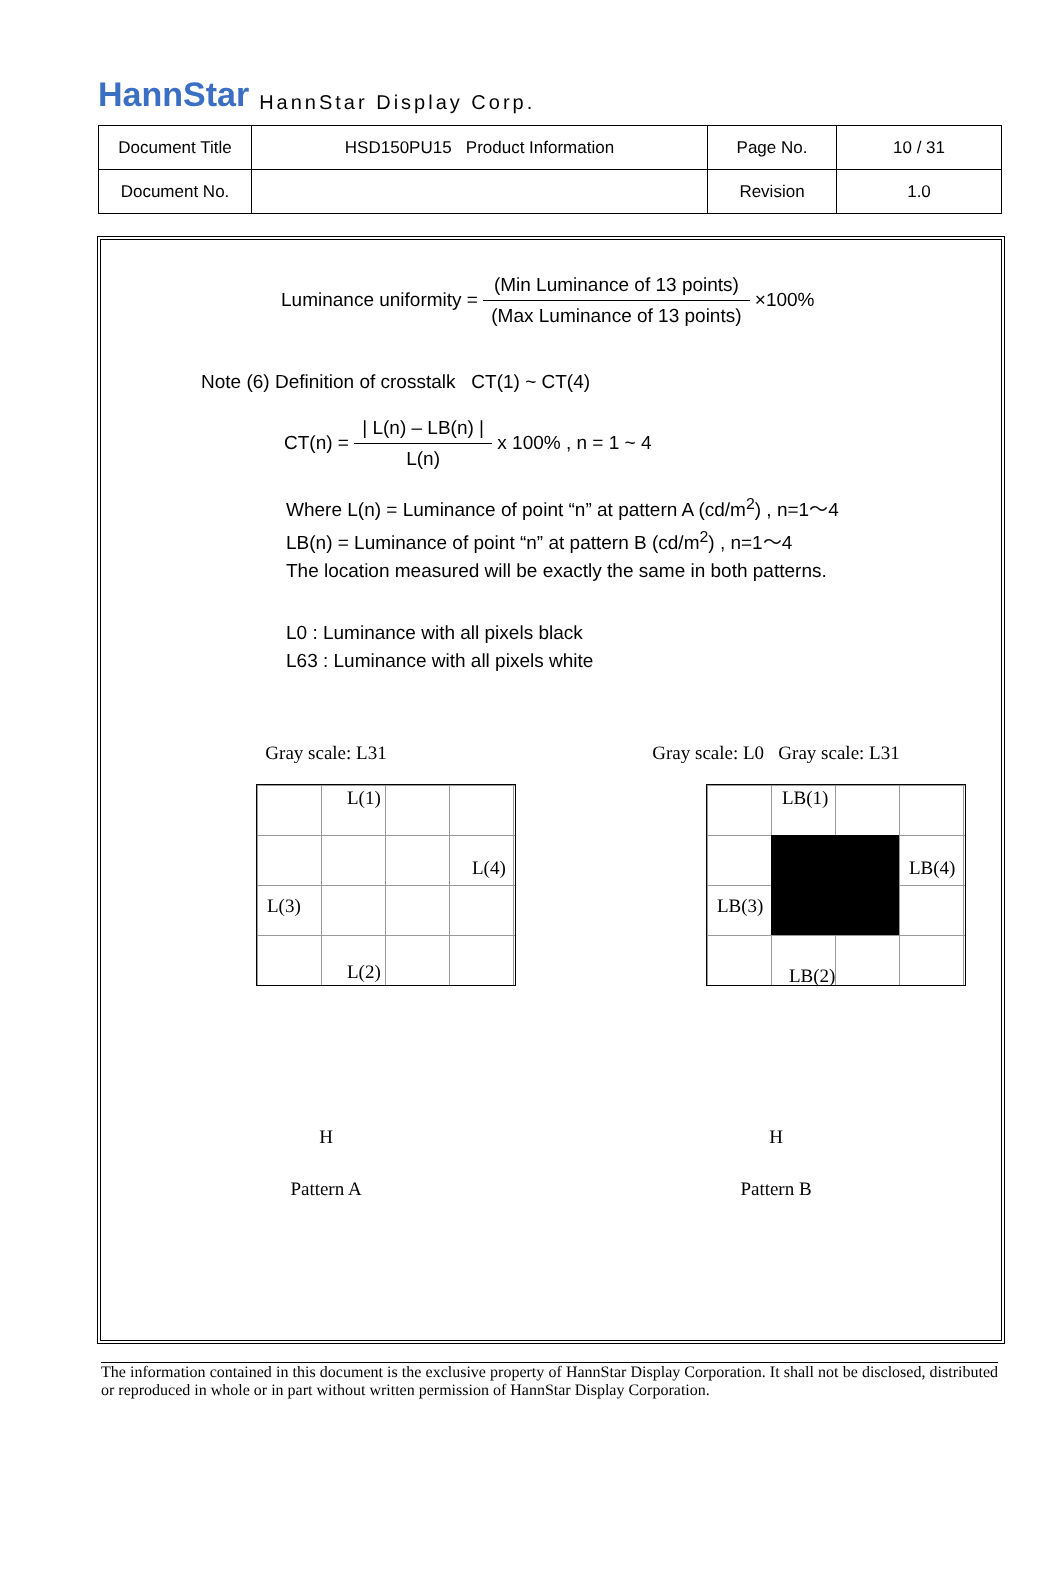HannStar HannStar Display Corp.
| Document Title | HSD150PU15 Product Information | Page No. | 10 / 31 |
| Document No. | | Revision | 1.0 |
Luminance uniformity =
(Min Luminance of 13 points) (Max Luminance of 13 points)
×100%
Note (6) Definition of crosstalk CT(1) ~ CT(4)
CT(n) =
| L(n) – LB(n) | L(n)
x 100% , n = 1 ~ 4
Where L(n) = Luminance of point “n” at pattern A (cd/m<sup>2</sup>) , n=1～4
LB(n) = Luminance of point “n” at pattern B (cd/m<sup>2</sup>) , n=1～4
The location measured will be exactly the same in both patterns.
L0 : Luminance with all pixels black
L63 : Luminance with all pixels white
Gray scale: L31
L(1)
L(4)
L(3)
L(2)
H
Pattern A
Gray scale: L0 Gray scale: L31
LB(1)
LB(4)
LB(3)
LB(2)
H
Pattern B
The information contained in this document is the exclusive property of HannStar Display Corporation. It shall not be disclosed, distributed or reproduced in whole or in part without written permission of HannStar Display Corporation.